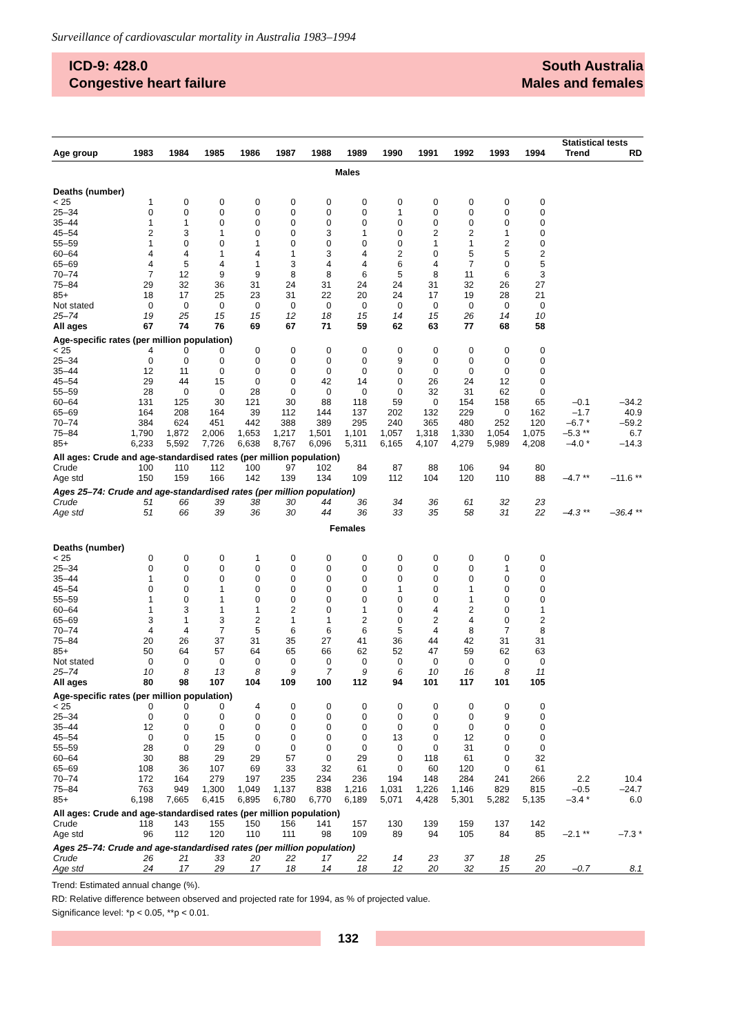Surveillance of cardiovascular mortality in Australia 1983–1994
ICD-9: 428.0
Congestive heart failure
South Australia
Males and females
| | | | | | | | | | | | | | Statistical tests | |
| --- | --- | --- | --- | --- | --- | --- | --- | --- | --- | --- | --- | --- | --- | --- |
| Age group | 1983 | 1984 | 1985 | 1986 | 1987 | 1988 | 1989 | 1990 | 1991 | 1992 | 1993 | 1994 | Trend | RD |
| Males | | | | | | | | | | | | | | |
| Deaths (number) | | | | | | | | | | | | | | |
| < 25 | 1 | 0 | 0 | 0 | 0 | 0 | 0 | 0 | 0 | 0 | 0 | 0 | | |
| 25–34 | 0 | 0 | 0 | 0 | 0 | 0 | 0 | 1 | 0 | 0 | 0 | 0 | | |
| 35–44 | 1 | 1 | 0 | 0 | 0 | 0 | 0 | 0 | 0 | 0 | 0 | 0 | | |
| 45–54 | 2 | 3 | 1 | 0 | 0 | 3 | 1 | 0 | 2 | 2 | 1 | 0 | | |
| 55–59 | 1 | 0 | 0 | 1 | 0 | 0 | 0 | 0 | 1 | 1 | 2 | 0 | | |
| 60–64 | 4 | 4 | 1 | 4 | 1 | 3 | 4 | 2 | 0 | 5 | 5 | 2 | | |
| 65–69 | 4 | 5 | 4 | 1 | 3 | 4 | 4 | 6 | 4 | 7 | 0 | 5 | | |
| 70–74 | 7 | 12 | 9 | 9 | 8 | 8 | 6 | 5 | 8 | 11 | 6 | 3 | | |
| 75–84 | 29 | 32 | 36 | 31 | 24 | 31 | 24 | 24 | 31 | 32 | 26 | 27 | | |
| 85+ | 18 | 17 | 25 | 23 | 31 | 22 | 20 | 24 | 17 | 19 | 28 | 21 | | |
| Not stated | 0 | 0 | 0 | 0 | 0 | 0 | 0 | 0 | 0 | 0 | 0 | 0 | | |
| 25–74 | 19 | 25 | 15 | 15 | 12 | 18 | 15 | 14 | 15 | 26 | 14 | 10 | | |
| All ages | 67 | 74 | 76 | 69 | 67 | 71 | 59 | 62 | 63 | 77 | 68 | 58 | | |
| Age-specific rates (per million population) | | | | | | | | | | | | | | |
| < 25 | 4 | 0 | 0 | 0 | 0 | 0 | 0 | 0 | 0 | 0 | 0 | 0 | | |
| 25–34 | 0 | 0 | 0 | 0 | 0 | 0 | 0 | 9 | 0 | 0 | 0 | 0 | | |
| 35–44 | 12 | 11 | 0 | 0 | 0 | 0 | 0 | 0 | 0 | 0 | 0 | 0 | | |
| 45–54 | 29 | 44 | 15 | 0 | 0 | 42 | 14 | 0 | 26 | 24 | 12 | 0 | | |
| 55–59 | 28 | 0 | 0 | 28 | 0 | 0 | 0 | 0 | 32 | 31 | 62 | 0 | | |
| 60–64 | 131 | 125 | 30 | 121 | 30 | 88 | 118 | 59 | 0 | 154 | 158 | 65 | –0.1 | –34.2 |
| 65–69 | 164 | 208 | 164 | 39 | 112 | 144 | 137 | 202 | 132 | 229 | 0 | 162 | –1.7 | 40.9 |
| 70–74 | 384 | 624 | 451 | 442 | 388 | 389 | 295 | 240 | 365 | 480 | 252 | 120 | –6.7 * | –59.2 |
| 75–84 | 1,790 | 1,872 | 2,006 | 1,653 | 1,217 | 1,501 | 1,101 | 1,057 | 1,318 | 1,330 | 1,054 | 1,075 | –5.3 ** | 6.7 |
| 85+ | 6,233 | 5,592 | 7,726 | 6,638 | 8,767 | 6,096 | 5,311 | 6,165 | 4,107 | 4,279 | 5,989 | 4,208 | –4.0 * | –14.3 |
| All ages: Crude and age-standardised rates (per million population) | | | | | | | | | | | | | | |
| Crude | 100 | 110 | 112 | 100 | 97 | 102 | 84 | 87 | 88 | 106 | 94 | 80 | | |
| Age std | 150 | 159 | 166 | 142 | 139 | 134 | 109 | 112 | 104 | 120 | 110 | 88 | –4.7 ** | –11.6 ** |
| Ages 25–74: Crude and age-standardised rates (per million population) | | | | | | | | | | | | | | |
| Crude | 51 | 66 | 39 | 38 | 30 | 44 | 36 | 34 | 36 | 61 | 32 | 23 | | |
| Age std | 51 | 66 | 39 | 36 | 30 | 44 | 36 | 33 | 35 | 58 | 31 | 22 | –4.3 ** | –36.4 ** |
| Females | | | | | | | | | | | | | | |
| Deaths (number) | | | | | | | | | | | | | | |
| < 25 | 0 | 0 | 0 | 1 | 0 | 0 | 0 | 0 | 0 | 0 | 0 | 0 | | |
| 25–34 | 0 | 0 | 0 | 0 | 0 | 0 | 0 | 0 | 0 | 0 | 1 | 0 | | |
| 35–44 | 1 | 0 | 0 | 0 | 0 | 0 | 0 | 0 | 0 | 0 | 0 | 0 | | |
| 45–54 | 0 | 0 | 1 | 0 | 0 | 0 | 0 | 1 | 0 | 1 | 0 | 0 | | |
| 55–59 | 1 | 0 | 1 | 0 | 0 | 0 | 0 | 0 | 0 | 1 | 0 | 0 | | |
| 60–64 | 1 | 3 | 1 | 1 | 2 | 0 | 1 | 0 | 4 | 2 | 0 | 1 | | |
| 65–69 | 3 | 1 | 3 | 2 | 1 | 1 | 2 | 0 | 2 | 4 | 0 | 2 | | |
| 70–74 | 4 | 4 | 7 | 5 | 6 | 6 | 6 | 5 | 4 | 8 | 7 | 8 | | |
| 75–84 | 20 | 26 | 37 | 31 | 35 | 27 | 41 | 36 | 44 | 42 | 31 | 31 | | |
| 85+ | 50 | 64 | 57 | 64 | 65 | 66 | 62 | 52 | 47 | 59 | 62 | 63 | | |
| Not stated | 0 | 0 | 0 | 0 | 0 | 0 | 0 | 0 | 0 | 0 | 0 | 0 | | |
| 25–74 | 10 | 8 | 13 | 8 | 9 | 7 | 9 | 6 | 10 | 16 | 8 | 11 | | |
| All ages | 80 | 98 | 107 | 104 | 109 | 100 | 112 | 94 | 101 | 117 | 101 | 105 | | |
| Age-specific rates (per million population) | | | | | | | | | | | | | | |
| < 25 | 0 | 0 | 0 | 4 | 0 | 0 | 0 | 0 | 0 | 0 | 0 | 0 | | |
| 25–34 | 0 | 0 | 0 | 0 | 0 | 0 | 0 | 0 | 0 | 0 | 9 | 0 | | |
| 35–44 | 12 | 0 | 0 | 0 | 0 | 0 | 0 | 0 | 0 | 0 | 0 | 0 | | |
| 45–54 | 0 | 0 | 15 | 0 | 0 | 0 | 0 | 13 | 0 | 12 | 0 | 0 | | |
| 55–59 | 28 | 0 | 29 | 0 | 0 | 0 | 0 | 0 | 0 | 31 | 0 | 0 | | |
| 60–64 | 30 | 88 | 29 | 29 | 57 | 0 | 29 | 0 | 118 | 61 | 0 | 32 | | |
| 65–69 | 108 | 36 | 107 | 69 | 33 | 32 | 61 | 0 | 60 | 120 | 0 | 61 | | |
| 70–74 | 172 | 164 | 279 | 197 | 235 | 234 | 236 | 194 | 148 | 284 | 241 | 266 | 2.2 | 10.4 |
| 75–84 | 763 | 949 | 1,300 | 1,049 | 1,137 | 838 | 1,216 | 1,031 | 1,226 | 1,146 | 829 | 815 | –0.5 | –24.7 |
| 85+ | 6,198 | 7,665 | 6,415 | 6,895 | 6,780 | 6,770 | 6,189 | 5,071 | 4,428 | 5,301 | 5,282 | 5,135 | –3.4 * | 6.0 |
| All ages: Crude and age-standardised rates (per million population) | | | | | | | | | | | | | | |
| Crude | 118 | 143 | 155 | 150 | 156 | 141 | 157 | 130 | 139 | 159 | 137 | 142 | | |
| Age std | 96 | 112 | 120 | 110 | 111 | 98 | 109 | 89 | 94 | 105 | 84 | 85 | –2.1 ** | –7.3 * |
| Ages 25–74: Crude and age-standardised rates (per million population) | | | | | | | | | | | | | | |
| Crude | 26 | 21 | 33 | 20 | 22 | 17 | 22 | 14 | 23 | 37 | 18 | 25 | | |
| Age std | 24 | 17 | 29 | 17 | 18 | 14 | 18 | 12 | 20 | 32 | 15 | 20 | –0.7 | 8.1 |
Trend: Estimated annual change (%).
RD: Relative difference between observed and projected rate for 1994, as % of projected value.
Significance level: *p < 0.05, **p < 0.01.
132